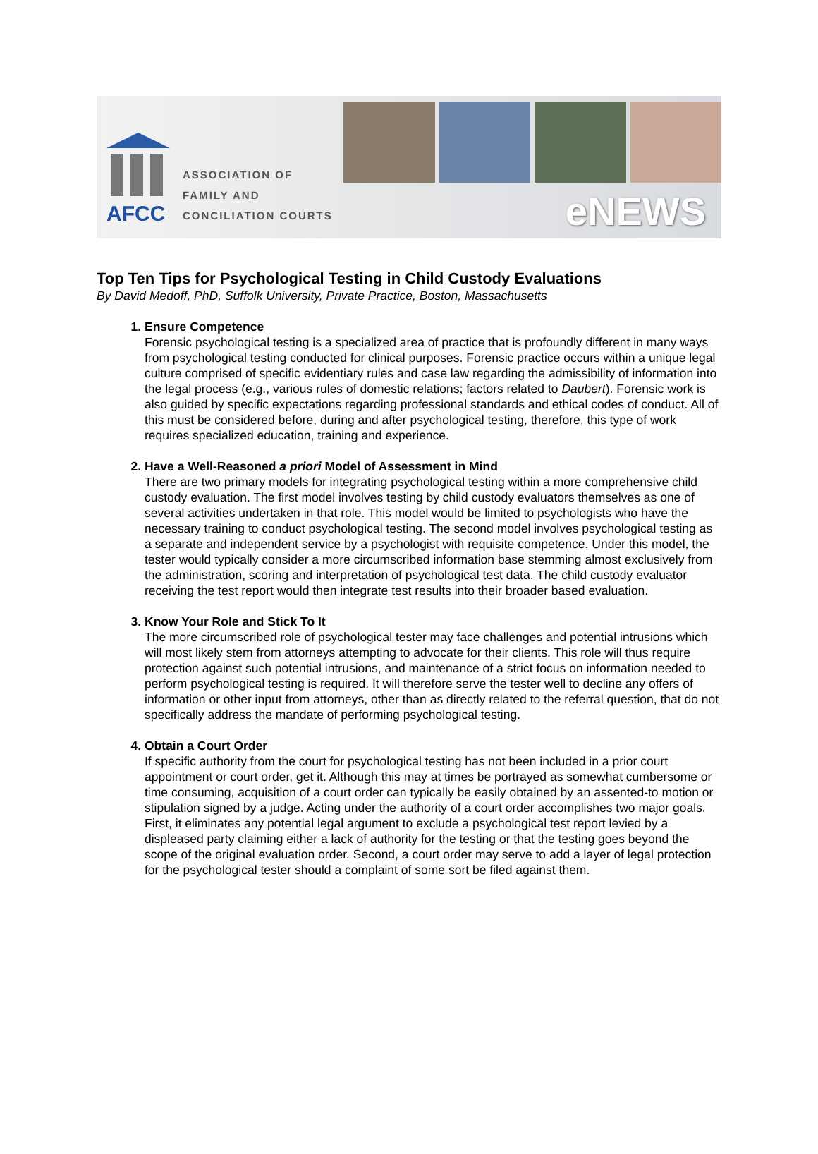AFCC
ASSOCIATION OF
FAMILY AND
CONCILIATION COURTS
eNEWS
Top Ten Tips for Psychological Testing in Child Custody Evaluations
By David Medoff, PhD, Suffolk University, Private Practice, Boston, Massachusetts
1. Ensure Competence
Forensic psychological testing is a specialized area of practice that is profoundly different in many ways from psychological testing conducted for clinical purposes. Forensic practice occurs within a unique legal culture comprised of specific evidentiary rules and case law regarding the admissibility of information into the legal process (e.g., various rules of domestic relations; factors related to Daubert). Forensic work is also guided by specific expectations regarding professional standards and ethical codes of conduct. All of this must be considered before, during and after psychological testing, therefore, this type of work requires specialized education, training and experience.
2. Have a Well-Reasoned a priori Model of Assessment in Mind
There are two primary models for integrating psychological testing within a more comprehensive child custody evaluation. The first model involves testing by child custody evaluators themselves as one of several activities undertaken in that role. This model would be limited to psychologists who have the necessary training to conduct psychological testing. The second model involves psychological testing as a separate and independent service by a psychologist with requisite competence. Under this model, the tester would typically consider a more circumscribed information base stemming almost exclusively from the administration, scoring and interpretation of psychological test data. The child custody evaluator receiving the test report would then integrate test results into their broader based evaluation.
3. Know Your Role and Stick To It
The more circumscribed role of psychological tester may face challenges and potential intrusions which will most likely stem from attorneys attempting to advocate for their clients. This role will thus require protection against such potential intrusions, and maintenance of a strict focus on information needed to perform psychological testing is required. It will therefore serve the tester well to decline any offers of information or other input from attorneys, other than as directly related to the referral question, that do not specifically address the mandate of performing psychological testing.
4. Obtain a Court Order
If specific authority from the court for psychological testing has not been included in a prior court appointment or court order, get it. Although this may at times be portrayed as somewhat cumbersome or time consuming, acquisition of a court order can typically be easily obtained by an assented-to motion or stipulation signed by a judge. Acting under the authority of a court order accomplishes two major goals. First, it eliminates any potential legal argument to exclude a psychological test report levied by a displeased party claiming either a lack of authority for the testing or that the testing goes beyond the scope of the original evaluation order. Second, a court order may serve to add a layer of legal protection for the psychological tester should a complaint of some sort be filed against them.